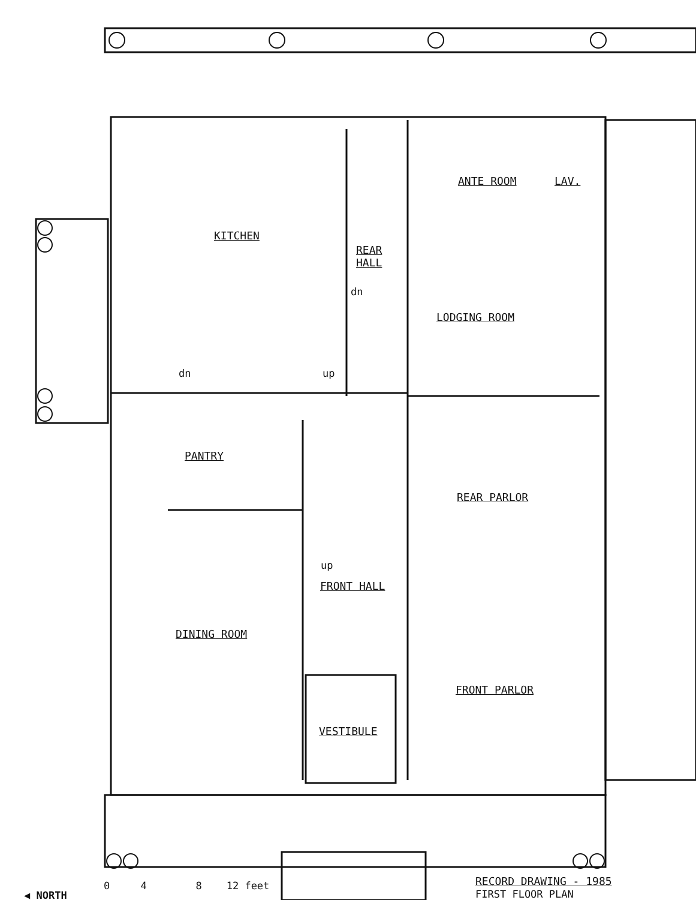KITCHEN
REAR
HALL
dn
ANTE ROOM LAV.
LODGING ROOM
dn up
PANTRY
REAR PARLOR
up
FRONT HALL
DINING ROOM
FRONT PARLOR
VESTIBULE
◀ NORTH
0 4 8 12 feet RECORD DRAWING - 1985
FIRST FLOOR PLAN